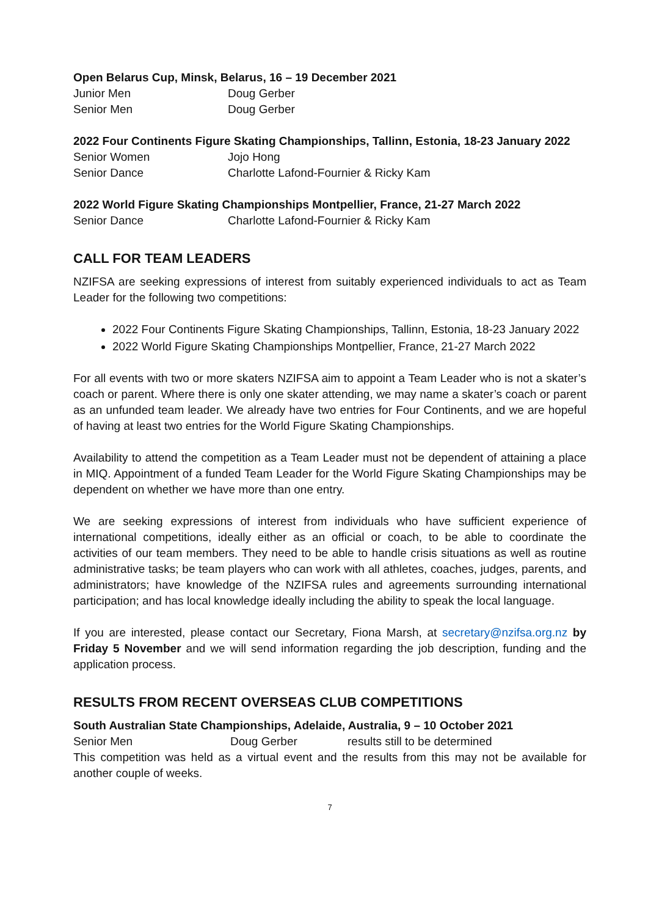Open Belarus Cup, Minsk, Belarus, 16 – 19 December 2021
Junior Men Doug Gerber
Senior Men Doug Gerber
2022 Four Continents Figure Skating Championships, Tallinn, Estonia, 18-23 January 2022
Senior Women Jojo Hong
Senior Dance Charlotte Lafond-Fournier & Ricky Kam
2022 World Figure Skating Championships Montpellier, France, 21-27 March 2022
Senior Dance Charlotte Lafond-Fournier & Ricky Kam
CALL FOR TEAM LEADERS
NZIFSA are seeking expressions of interest from suitably experienced individuals to act as Team Leader for the following two competitions:
2022 Four Continents Figure Skating Championships, Tallinn, Estonia, 18-23 January 2022
2022 World Figure Skating Championships Montpellier, France, 21-27 March 2022
For all events with two or more skaters NZIFSA aim to appoint a Team Leader who is not a skater’s coach or parent. Where there is only one skater attending, we may name a skater’s coach or parent as an unfunded team leader. We already have two entries for Four Continents, and we are hopeful of having at least two entries for the World Figure Skating Championships.
Availability to attend the competition as a Team Leader must not be dependent of attaining a place in MIQ. Appointment of a funded Team Leader for the World Figure Skating Championships may be dependent on whether we have more than one entry.
We are seeking expressions of interest from individuals who have sufficient experience of international competitions, ideally either as an official or coach, to be able to coordinate the activities of our team members. They need to be able to handle crisis situations as well as routine administrative tasks; be team players who can work with all athletes, coaches, judges, parents, and administrators; have knowledge of the NZIFSA rules and agreements surrounding international participation; and has local knowledge ideally including the ability to speak the local language.
If you are interested, please contact our Secretary, Fiona Marsh, at secretary@nzifsa.org.nz by Friday 5 November and we will send information regarding the job description, funding and the application process.
RESULTS FROM RECENT OVERSEAS CLUB COMPETITIONS
South Australian State Championships, Adelaide, Australia, 9 – 10 October 2021
Senior Men Doug Gerber results still to be determined
This competition was held as a virtual event and the results from this may not be available for another couple of weeks.
7